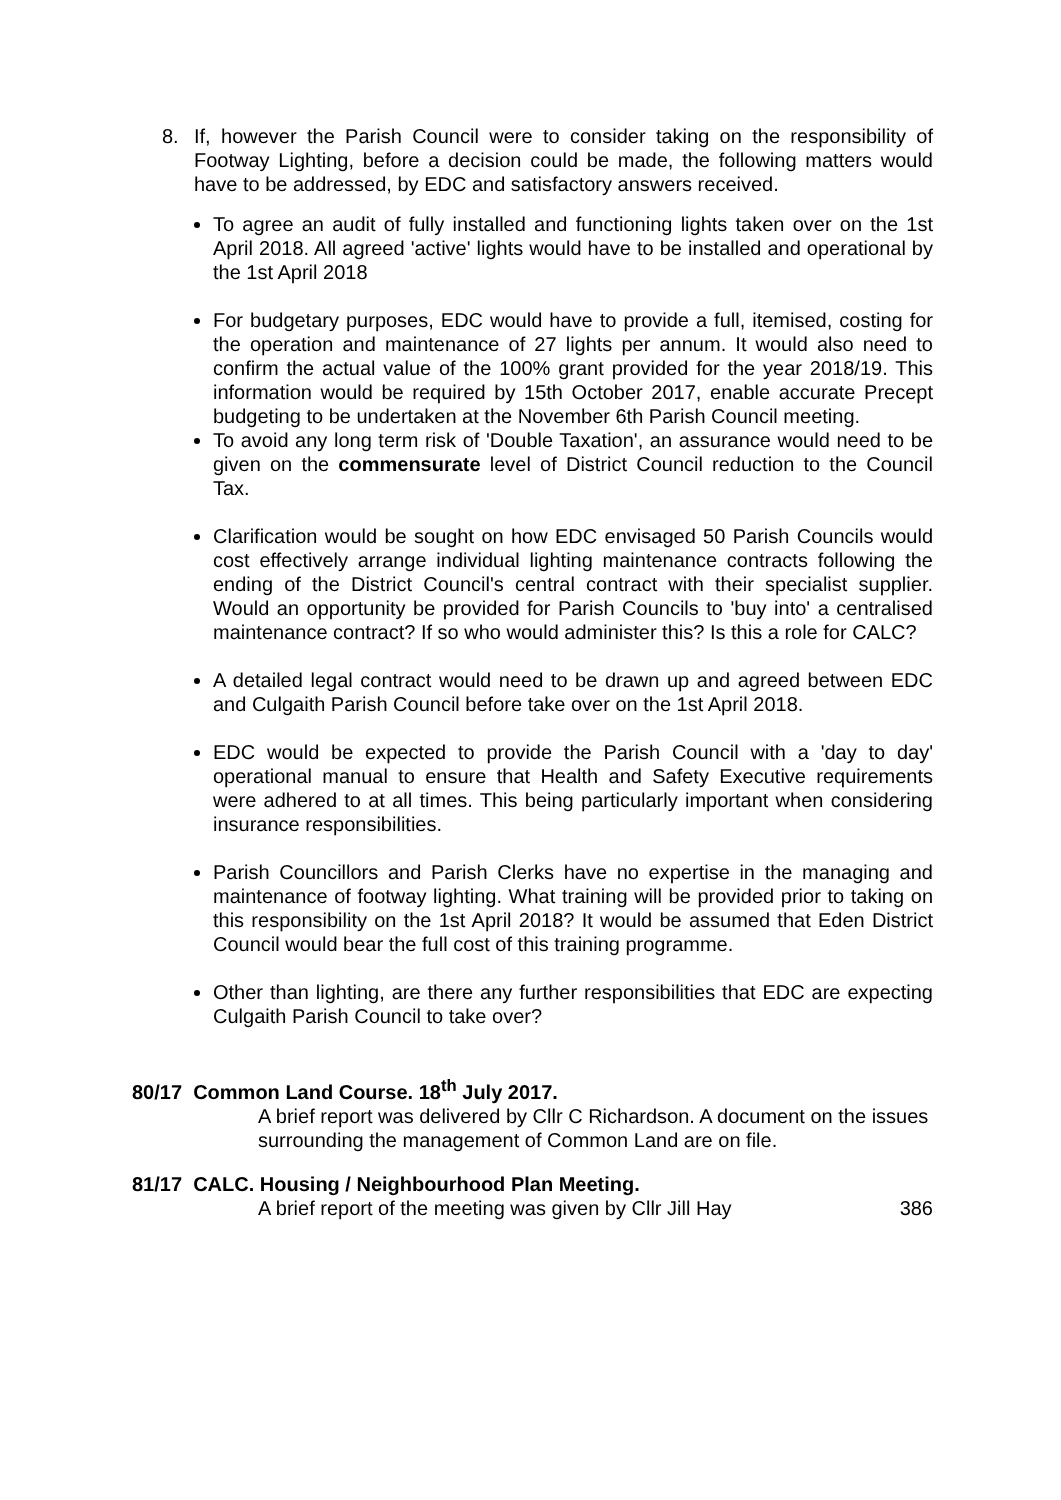8. If, however the Parish Council were to consider taking on the responsibility of Footway Lighting, before a decision could be made, the following matters would have to be addressed, by EDC and satisfactory answers received.
To agree an audit of fully installed and functioning lights taken over on the 1st April 2018. All agreed 'active' lights would have to be installed and operational by the 1st April 2018
For budgetary purposes, EDC would have to provide a full, itemised, costing for the operation and maintenance of 27 lights per annum. It would also need to confirm the actual value of the 100% grant provided for the year 2018/19. This information would be required by 15th October 2017, enable accurate Precept budgeting to be undertaken at the November 6th Parish Council meeting.
To avoid any long term risk of 'Double Taxation', an assurance would need to be given on the commensurate level of District Council reduction to the Council Tax.
Clarification would be sought on how EDC envisaged 50 Parish Councils would cost effectively arrange individual lighting maintenance contracts following the ending of the District Council's central contract with their specialist supplier. Would an opportunity be provided for Parish Councils to 'buy into' a centralised maintenance contract? If so who would administer this? Is this a role for CALC?
A detailed legal contract would need to be drawn up and agreed between EDC and Culgaith Parish Council before take over on the 1st April 2018.
EDC would be expected to provide the Parish Council with a 'day to day' operational manual to ensure that Health and Safety Executive requirements were adhered to at all times. This being particularly important when considering insurance responsibilities.
Parish Councillors and Parish Clerks have no expertise in the managing and maintenance of footway lighting. What training will be provided prior to taking on this responsibility on the 1st April 2018? It would be assumed that Eden District Council would bear the full cost of this training programme.
Other than lighting, are there any further responsibilities that EDC are expecting Culgaith Parish Council to take over?
80/17 Common Land Course. 18<sup>th</sup> July 2017.
A brief report was delivered by Cllr C Richardson. A document on the issues surrounding the management of Common Land are on file.
81/17 CALC. Housing / Neighbourhood Plan Meeting.
A brief report of the meeting was given by Cllr Jill Hay 386